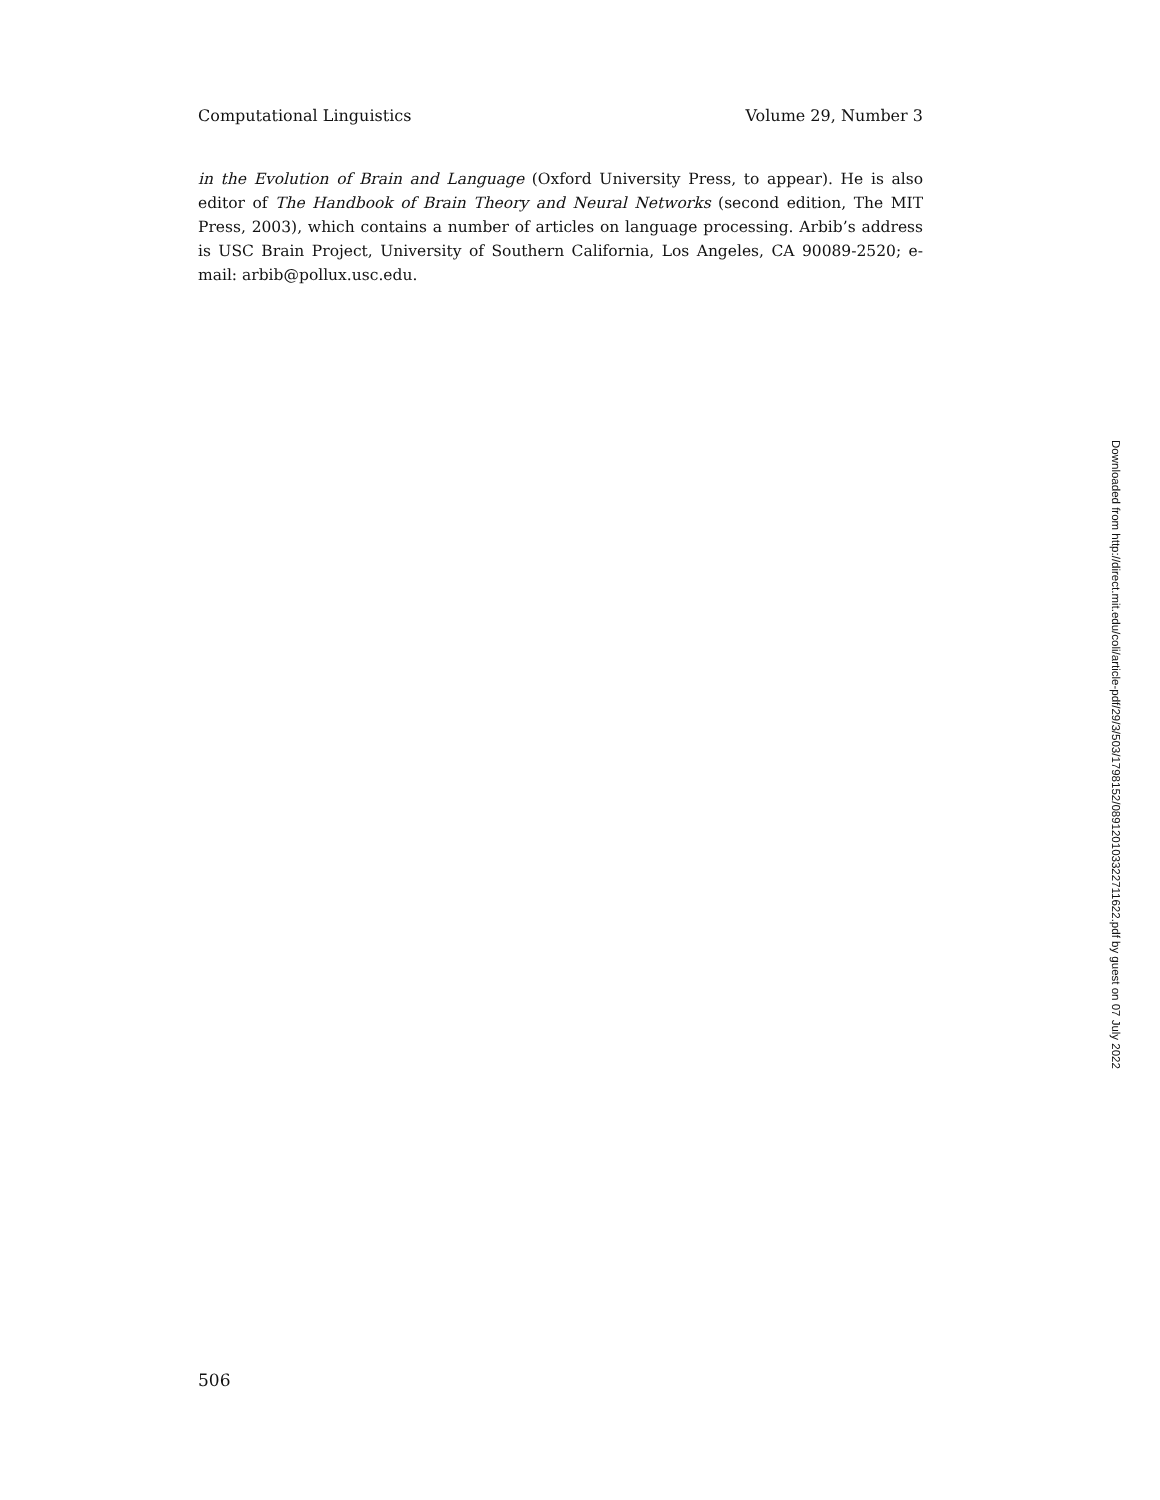Computational Linguistics Volume 29, Number 3
in the Evolution of Brain and Language (Oxford University Press, to appear). He is also editor of The Handbook of Brain Theory and Neural Networks (second edition, The MIT Press, 2003), which contains a number of articles on language processing. Arbib’s address is USC Brain Project, University of Southern California, Los Angeles, CA 90089-2520; e-mail: arbib@pollux.usc.edu.
Downloaded from http://direct.mit.edu/coli/article-pdf/29/3/503/1798152/089120103322711622.pdf by guest on 07 July 2022
506